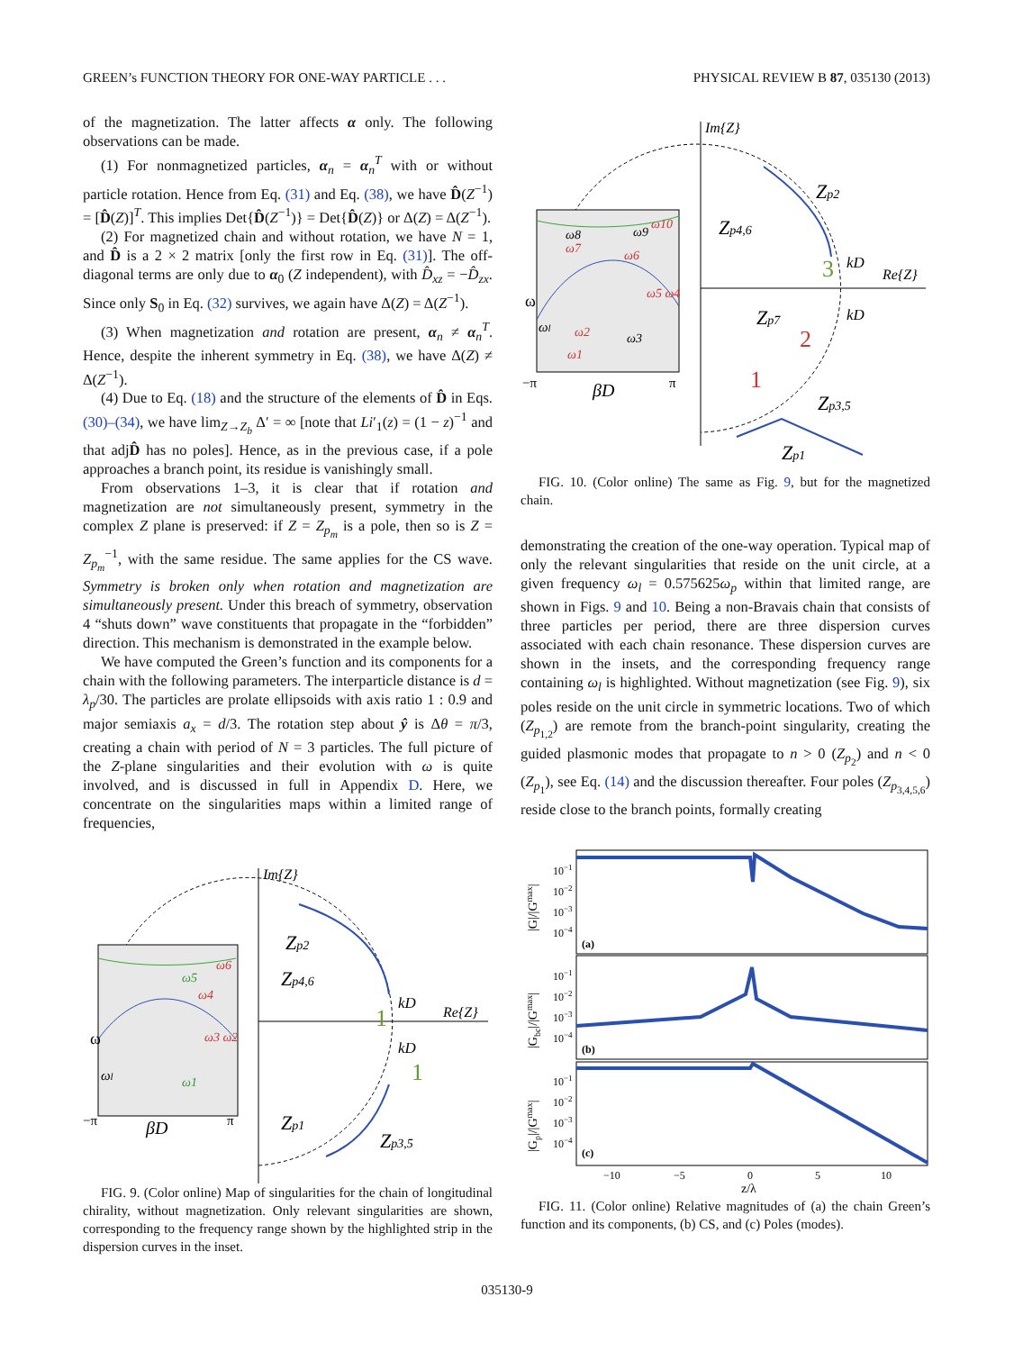GREEN’s FUNCTION THEORY FOR ONE-WAY PARTICLE . . . PHYSICAL REVIEW B 87, 035130 (2013)
of the magnetization. The latter affects α only. The following observations can be made.
(1) For nonmagnetized particles, α<sub>n</sub> = α<sub>n</sub><sup>T</sup> with or without particle rotation. Hence from Eq. (31) and Eq. (38), we have D̂(Z<sup>−1</sup>) = [D̂(Z)]<sup>T</sup>. This implies Det{D̂(Z<sup>−1</sup>)} = Det{D̂(Z)} or Δ(Z) = Δ(Z<sup>−1</sup>).
(2) For magnetized chain and without rotation, we have N = 1, and D̂ is a 2 × 2 matrix [only the first row in Eq. (31)]. The off-diagonal terms are only due to α<sub>0</sub> (Z independent), with D̂<sub>xz</sub> = −D̂<sub>zx</sub>. Since only S<sub>0</sub> in Eq. (32) survives, we again have Δ(Z) = Δ(Z<sup>−1</sup>).
(3) When magnetization and rotation are present, α<sub>n</sub> ≠ α<sub>n</sub><sup>T</sup>. Hence, despite the inherent symmetry in Eq. (38), we have Δ(Z) ≠ Δ(Z<sup>−1</sup>).
(4) Due to Eq. (18) and the structure of the elements of D̂ in Eqs. (30)–(34), we have lim<sub>Z→Z<sub>b</sub></sub> Δ′ = ∞ [note that Li′<sub>1</sub>(z) = (1 − z)<sup>−1</sup> and that adjD̂ has no poles]. Hence, as in the previous case, if a pole approaches a branch point, its residue is vanishingly small.
From observations 1–3, it is clear that if rotation and magnetization are not simultaneously present, symmetry in the complex Z plane is preserved: if Z = Z<sub>p<sub>m</sub></sub> is a pole, then so is Z = Z<sub>p<sub>m</sub></sub><sup>−1</sup>, with the same residue. The same applies for the CS wave. Symmetry is broken only when rotation and magnetization are simultaneously present. Under this breach of symmetry, observation 4 “shuts down” wave constituents that propagate in the “forbidden” direction. This mechanism is demonstrated in the example below.
We have computed the Green’s function and its components for a chain with the following parameters. The interparticle distance is d = λ<sub>p</sub>/30. The particles are prolate ellipsoids with axis ratio 1 : 0.9 and major semiaxis a<sub>x</sub> = d/3. The rotation step about ŷ is Δθ = π/3, creating a chain with period of N = 3 particles. The full picture of the Z-plane singularities and their evolution with ω is quite involved, and is discussed in full in Appendix D. Here, we concentrate on the singularities maps within a limited range of frequencies,
Im{Z}
Re{Z}
ωl
ω6
ω5
ω4
ω3 ω2
ω1
−π
βD
π
ω
Zp2
Zp4,6
kD
kD
1
1
Zp1
Zp3,5
FIG. 9. (Color online) Map of singularities for the chain of longitudinal chirality, without magnetization. Only relevant singularities are shown, corresponding to the frequency range shown by the highlighted strip in the dispersion curves in the inset.
Im{Z}
Re{Z}
ω10
ω8
ω9
ω7
ω6
ω5 ω4
ωl
ω2
ω3
ω1
−π
βD
π
ω
Zp2
Zp4,6
3
kD
Zp7
2
kD
1
Zp3,5
Zp1
FIG. 10. (Color online) The same as Fig. 9, but for the magnetized chain.
demonstrating the creation of the one-way operation. Typical map of only the relevant singularities that reside on the unit circle, at a given frequency ω<sub>l</sub> = 0.575625ω<sub>p</sub> within that limited range, are shown in Figs. 9 and 10. Being a non-Bravais chain that consists of three particles per period, there are three dispersion curves associated with each chain resonance. These dispersion curves are shown in the insets, and the corresponding frequency range containing ω<sub>l</sub> is highlighted. Without magnetization (see Fig. 9), six poles reside on the unit circle in symmetric locations. Two of which (Z<sub>p<sub>1,2</sub></sub>) are remote from the branch-point singularity, creating the guided plasmonic modes that propagate to n > 0 (Z<sub>p<sub>2</sub></sub>) and n < 0 (Z<sub>p<sub>1</sub></sub>), see Eq. (14) and the discussion thereafter. Four poles (Z<sub>p<sub>3,4,5,6</sub></sub>) reside close to the branch points, formally creating
10−1
10−2
10−3
10−4
10−1
10−2
10−3
10−4
10−1
10−2
10−3
10−4
(a)
(b)
(c)
|G|/|Gmax|
|Gbc|/|Gmax|
|Gp|/|Gmax|
−10
−5
0
5
10
z/λ
FIG. 11. (Color online) Relative magnitudes of (a) the chain Green’s function and its components, (b) CS, and (c) Poles (modes).
035130-9